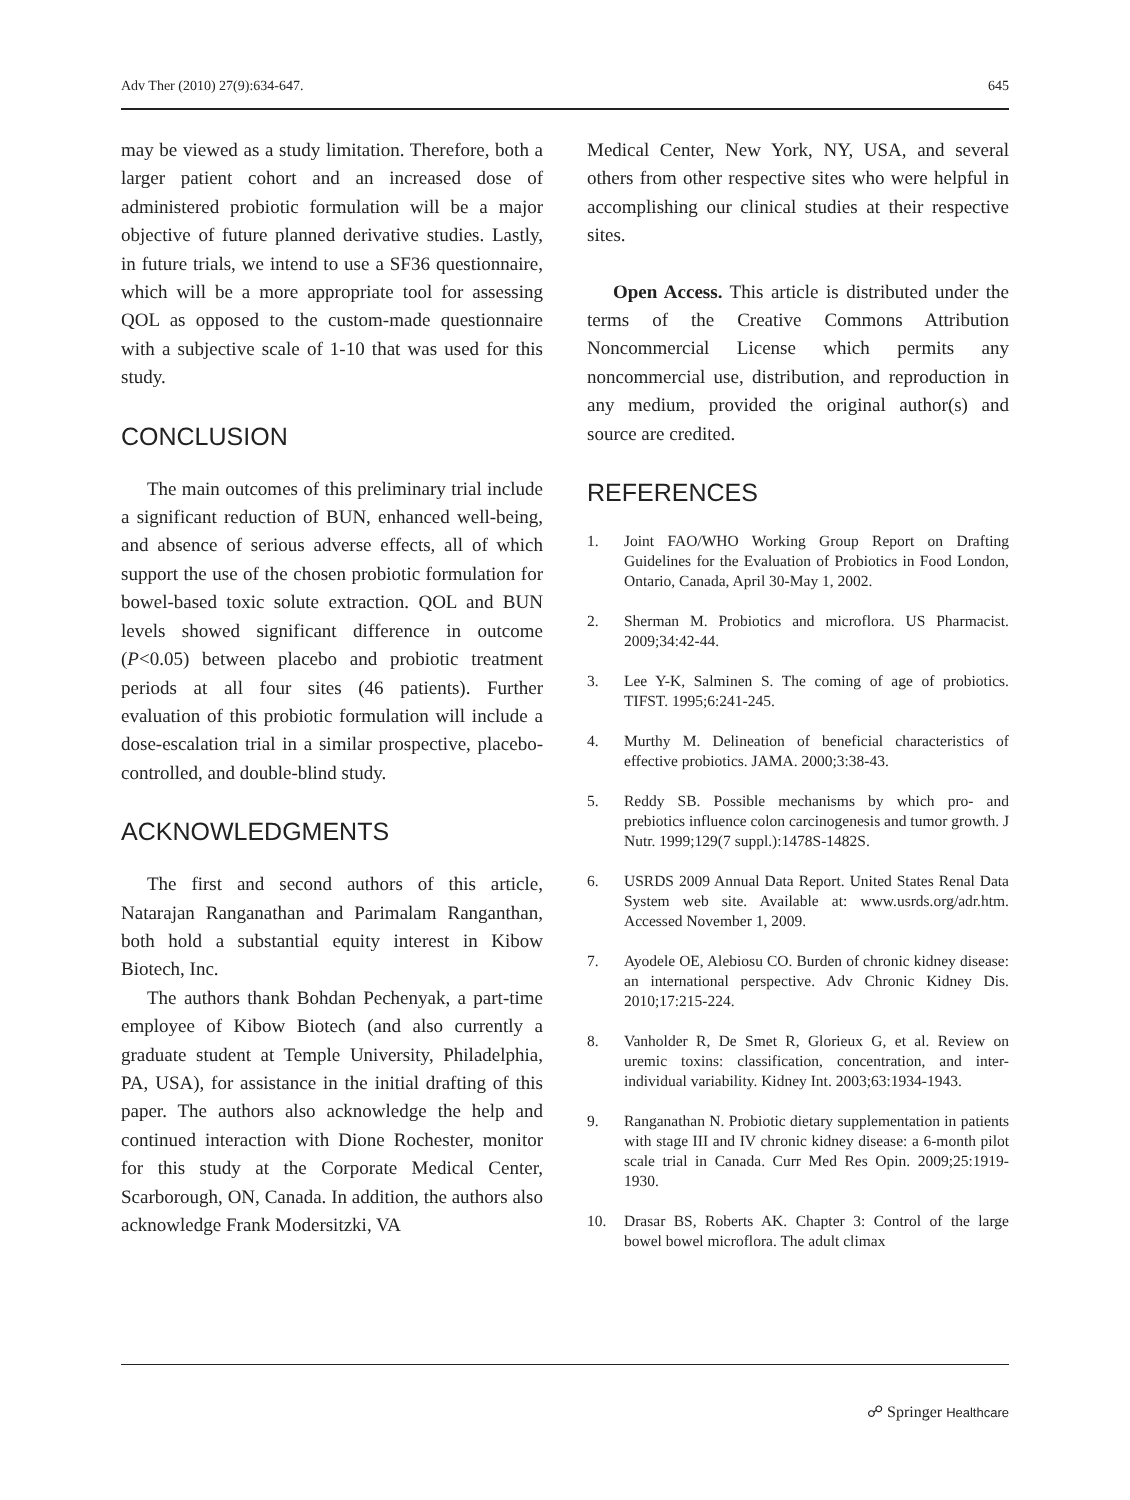Adv Ther (2010) 27(9):634-647. 645
may be viewed as a study limitation. Therefore, both a larger patient cohort and an increased dose of administered probiotic formulation will be a major objective of future planned derivative studies. Lastly, in future trials, we intend to use a SF36 questionnaire, which will be a more appropriate tool for assessing QOL as opposed to the custom-made questionnaire with a subjective scale of 1-10 that was used for this study.
CONCLUSION
The main outcomes of this preliminary trial include a significant reduction of BUN, enhanced well-being, and absence of serious adverse effects, all of which support the use of the chosen probiotic formulation for bowel-based toxic solute extraction. QOL and BUN levels showed significant difference in outcome (P<0.05) between placebo and probiotic treatment periods at all four sites (46 patients). Further evaluation of this probiotic formulation will include a dose-escalation trial in a similar prospective, placebo-controlled, and double-blind study.
ACKNOWLEDGMENTS
The first and second authors of this article, Natarajan Ranganathan and Parimalam Ranganthan, both hold a substantial equity interest in Kibow Biotech, Inc.
The authors thank Bohdan Pechenyak, a part-time employee of Kibow Biotech (and also currently a graduate student at Temple University, Philadelphia, PA, USA), for assistance in the initial drafting of this paper. The authors also acknowledge the help and continued interaction with Dione Rochester, monitor for this study at the Corporate Medical Center, Scarborough, ON, Canada. In addition, the authors also acknowledge Frank Modersitzki, VA
Medical Center, New York, NY, USA, and several others from other respective sites who were helpful in accomplishing our clinical studies at their respective sites.
Open Access. This article is distributed under the terms of the Creative Commons Attribution Noncommercial License which permits any noncommercial use, distribution, and reproduction in any medium, provided the original author(s) and source are credited.
REFERENCES
1. Joint FAO/WHO Working Group Report on Drafting Guidelines for the Evaluation of Probiotics in Food London, Ontario, Canada, April 30-May 1, 2002.
2. Sherman M. Probiotics and microflora. US Pharmacist. 2009;34:42-44.
3. Lee Y-K, Salminen S. The coming of age of probiotics. TIFST. 1995;6:241-245.
4. Murthy M. Delineation of beneficial characteristics of effective probiotics. JAMA. 2000;3:38-43.
5. Reddy SB. Possible mechanisms by which pro- and prebiotics influence colon carcinogenesis and tumor growth. J Nutr. 1999;129(7 suppl.):1478S-1482S.
6. USRDS 2009 Annual Data Report. United States Renal Data System web site. Available at: www.usrds.org/adr.htm. Accessed November 1, 2009.
7. Ayodele OE, Alebiosu CO. Burden of chronic kidney disease: an international perspective. Adv Chronic Kidney Dis. 2010;17:215-224.
8. Vanholder R, De Smet R, Glorieux G, et al. Review on uremic toxins: classification, concentration, and inter-individual variability. Kidney Int. 2003;63:1934-1943.
9. Ranganathan N. Probiotic dietary supplementation in patients with stage III and IV chronic kidney disease: a 6-month pilot scale trial in Canada. Curr Med Res Opin. 2009;25:1919-1930.
10. Drasar BS, Roberts AK. Chapter 3: Control of the large bowel bowel microflora. The adult climax
☍ Springer Healthcare